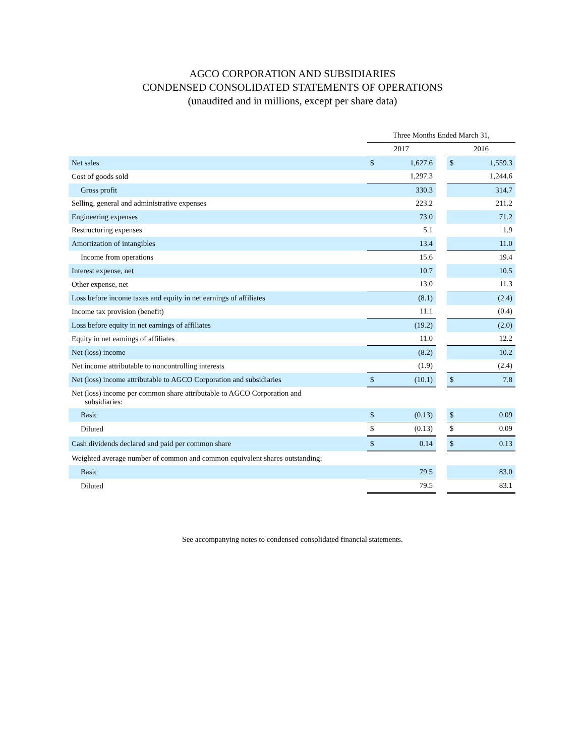AGCO CORPORATION AND SUBSIDIARIES
CONDENSED CONSOLIDATED STATEMENTS OF OPERATIONS
(unaudited and in millions, except per share data)
| | Three Months Ended March 31, | | | | |
| --- | --- | --- | --- | --- | --- |
| | 2017 | | | 2016 | |
| Net sales | $ | 1,627.6 | | $ | 1,559.3 |
| Cost of goods sold | | 1,297.3 | | | 1,244.6 |
| Gross profit | | 330.3 | | | 314.7 |
| Selling, general and administrative expenses | | 223.2 | | | 211.2 |
| Engineering expenses | | 73.0 | | | 71.2 |
| Restructuring expenses | | 5.1 | | | 1.9 |
| Amortization of intangibles | | 13.4 | | | 11.0 |
| Income from operations | | 15.6 | | | 19.4 |
| Interest expense, net | | 10.7 | | | 10.5 |
| Other expense, net | | 13.0 | | | 11.3 |
| Loss before income taxes and equity in net earnings of affiliates | | (8.1) | | | (2.4) |
| Income tax provision (benefit) | | 11.1 | | | (0.4) |
| Loss before equity in net earnings of affiliates | | (19.2) | | | (2.0) |
| Equity in net earnings of affiliates | | 11.0 | | | 12.2 |
| Net (loss) income | | (8.2) | | | 10.2 |
| Net income attributable to noncontrolling interests | | (1.9) | | | (2.4) |
| Net (loss) income attributable to AGCO Corporation and subsidiaries | $ | (10.1) | | $ | 7.8 |
| Net (loss) income per common share attributable to AGCO Corporation and subsidiaries: | | | | | |
| Basic | $ | (0.13) | | $ | 0.09 |
| Diluted | $ | (0.13) | | $ | 0.09 |
| Cash dividends declared and paid per common share | $ | 0.14 | | $ | 0.13 |
| Weighted average number of common and common equivalent shares outstanding: | | | | | |
| Basic | | 79.5 | | | 83.0 |
| Diluted | | 79.5 | | | 83.1 |
See accompanying notes to condensed consolidated financial statements.